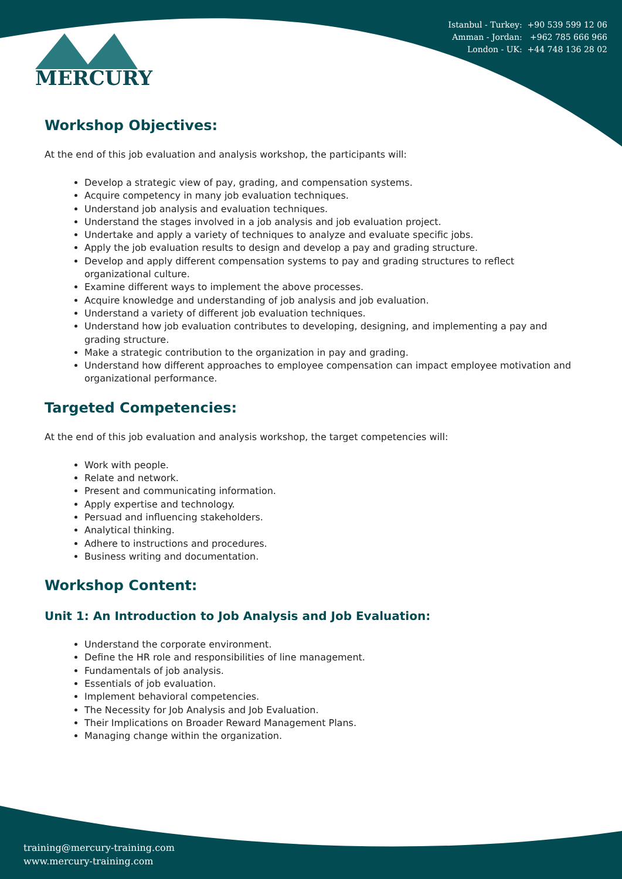Istanbul - Turkey: +90 539 599 12 06
Amman - Jordan: +962 785 666 966
London - UK: +44 748 136 28 02
MERCURY
Workshop Objectives:
At the end of this job evaluation and analysis workshop, the participants will:
Develop a strategic view of pay, grading, and compensation systems.
Acquire competency in many job evaluation techniques.
Understand job analysis and evaluation techniques.
Understand the stages involved in a job analysis and job evaluation project.
Undertake and apply a variety of techniques to analyze and evaluate specific jobs.
Apply the job evaluation results to design and develop a pay and grading structure.
Develop and apply different compensation systems to pay and grading structures to reflect organizational culture.
Examine different ways to implement the above processes.
Acquire knowledge and understanding of job analysis and job evaluation.
Understand a variety of different job evaluation techniques.
Understand how job evaluation contributes to developing, designing, and implementing a pay and grading structure.
Make a strategic contribution to the organization in pay and grading.
Understand how different approaches to employee compensation can impact employee motivation and organizational performance.
Targeted Competencies:
At the end of this job evaluation and analysis workshop, the target competencies will:
Work with people.
Relate and network.
Present and communicating information.
Apply expertise and technology.
Persuad and influencing stakeholders.
Analytical thinking.
Adhere to instructions and procedures.
Business writing and documentation.
Workshop Content:
Unit 1: An Introduction to Job Analysis and Job Evaluation:
Understand the corporate environment.
Define the HR role and responsibilities of line management.
Fundamentals of job analysis.
Essentials of job evaluation.
Implement behavioral competencies.
The Necessity for Job Analysis and Job Evaluation.
Their Implications on Broader Reward Management Plans.
Managing change within the organization.
training@mercury-training.com
www.mercury-training.com